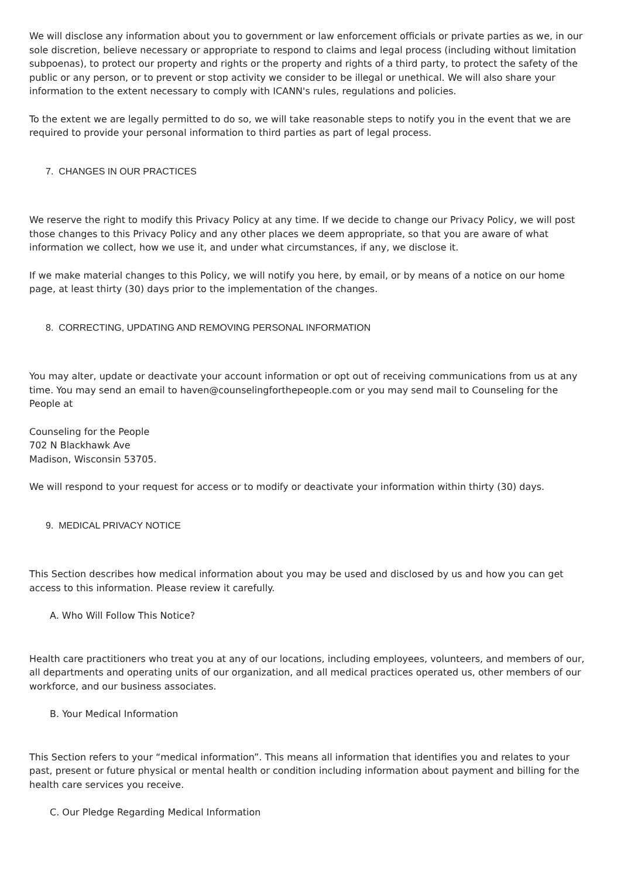We will disclose any information about you to government or law enforcement officials or private parties as we, in our sole discretion, believe necessary or appropriate to respond to claims and legal process (including without limitation subpoenas), to protect our property and rights or the property and rights of a third party, to protect the safety of the public or any person, or to prevent or stop activity we consider to be illegal or unethical. We will also share your information to the extent necessary to comply with ICANN's rules, regulations and policies.
To the extent we are legally permitted to do so, we will take reasonable steps to notify you in the event that we are required to provide your personal information to third parties as part of legal process.
7. CHANGES IN OUR PRACTICES
We reserve the right to modify this Privacy Policy at any time. If we decide to change our Privacy Policy, we will post those changes to this Privacy Policy and any other places we deem appropriate, so that you are aware of what information we collect, how we use it, and under what circumstances, if any, we disclose it.
If we make material changes to this Policy, we will notify you here, by email, or by means of a notice on our home page, at least thirty (30) days prior to the implementation of the changes.
8. CORRECTING, UPDATING AND REMOVING PERSONAL INFORMATION
You may alter, update or deactivate your account information or opt out of receiving communications from us at any time. You may send an email to haven@counselingforthepeople.com or you may send mail to Counseling for the People at
Counseling for the People
702 N Blackhawk Ave
Madison, Wisconsin 53705.
We will respond to your request for access or to modify or deactivate your information within thirty (30) days.
9. MEDICAL PRIVACY NOTICE
This Section describes how medical information about you may be used and disclosed by us and how you can get access to this information. Please review it carefully.
A. Who Will Follow This Notice?
Health care practitioners who treat you at any of our locations, including employees, volunteers, and members of our, all departments and operating units of our organization, and all medical practices operated us, other members of our workforce, and our business associates.
B. Your Medical Information
This Section refers to your “medical information”. This means all information that identifies you and relates to your past, present or future physical or mental health or condition including information about payment and billing for the health care services you receive.
C. Our Pledge Regarding Medical Information